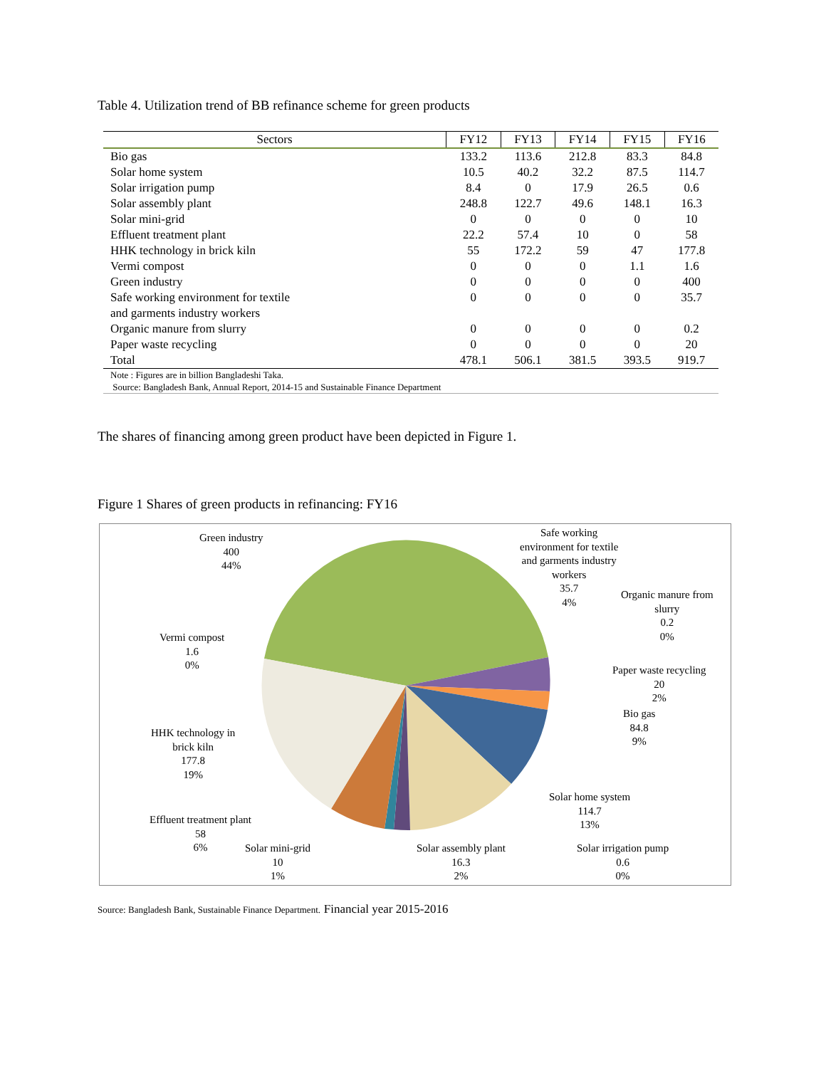Table 4. Utilization trend of BB refinance scheme for green products
| Sectors | FY12 | FY13 | FY14 | FY15 | FY16 |
| --- | --- | --- | --- | --- | --- |
| Bio gas | 133.2 | 113.6 | 212.8 | 83.3 | 84.8 |
| Solar home system | 10.5 | 40.2 | 32.2 | 87.5 | 114.7 |
| Solar irrigation pump | 8.4 | 0 | 17.9 | 26.5 | 0.6 |
| Solar assembly plant | 248.8 | 122.7 | 49.6 | 148.1 | 16.3 |
| Solar mini-grid | 0 | 0 | 0 | 0 | 10 |
| Effluent treatment plant | 22.2 | 57.4 | 10 | 0 | 58 |
| HHK technology in brick kiln | 55 | 172.2 | 59 | 47 | 177.8 |
| Vermi compost | 0 | 0 | 0 | 1.1 | 1.6 |
| Green industry | 0 | 0 | 0 | 0 | 400 |
| Safe working environment for textile and garments industry workers | 0 | 0 | 0 | 0 | 35.7 |
| Organic manure from slurry | 0 | 0 | 0 | 0 | 0.2 |
| Paper waste recycling | 0 | 0 | 0 | 0 | 20 |
| Total | 478.1 | 506.1 | 381.5 | 393.5 | 919.7 |
| Note : Figures are in billion Bangladeshi Taka. Source: Bangladesh Bank, Annual Report, 2014-15 and Sustainable Finance Department | | | | | |
The shares of financing among green product have been depicted in Figure 1.
Figure 1 Shares of green products in refinancing: FY16
Green industry
400
44%
Safe working
environment for textile
and garments industry
workers
35.7
4%
Organic manure from
slurry
0.2
0%
Vermi compost
1.6
0%
Paper waste recycling
20
2%
Bio gas
84.8
9%
HHK technology in
brick kiln
177.8
19%
Solar home system
114.7
13%
Effluent treatment plant
58
6%
Solar mini-grid
10
1%
Solar assembly plant
16.3
2%
Solar irrigation pump
0.6
0%
Source: Bangladesh Bank, Sustainable Finance Department. Financial year 2015-2016